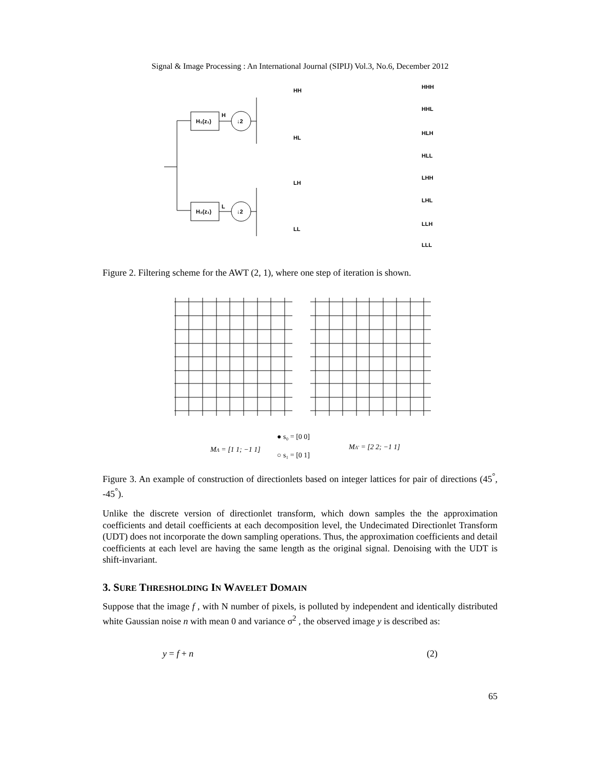Signal & Image Processing : An International Journal (SIPIJ) Vol.3, No.6, December 2012
H₁(z₁)
H
↓2
H₂(z₁)
L
↓2
HH
HL
LH
LL
HHH
HHL
HLH
HLL
LHH
LHL
LLH
LLL
Figure 2. Filtering scheme for the AWT (2, 1), where one step of iteration is shown.
MΛ = [1 1; −1 1]
● s₀ = [0 0]
○ s₁ = [0 1]
MΛ′ = [2 2; −1 1]
Figure 3. An example of construction of directionlets based on integer lattices for pair of directions (45<sup>°</sup>, -45<sup>°</sup>).
Unlike the discrete version of directionlet transform, which down samples the the approximation coefficients and detail coefficients at each decomposition level, the Undecimated Directionlet Transform (UDT) does not incorporate the down sampling operations. Thus, the approximation coefficients and detail coefficients at each level are having the same length as the original signal. Denoising with the UDT is shift-invariant.
3. SURE THRESHOLDING IN WAVELET DOMAIN
Suppose that the image f , with N number of pixels, is polluted by independent and identically distributed white Gaussian noise n with mean 0 and variance σ<sup>2</sup> , the observed image y is described as:
y = f + n (2)
65